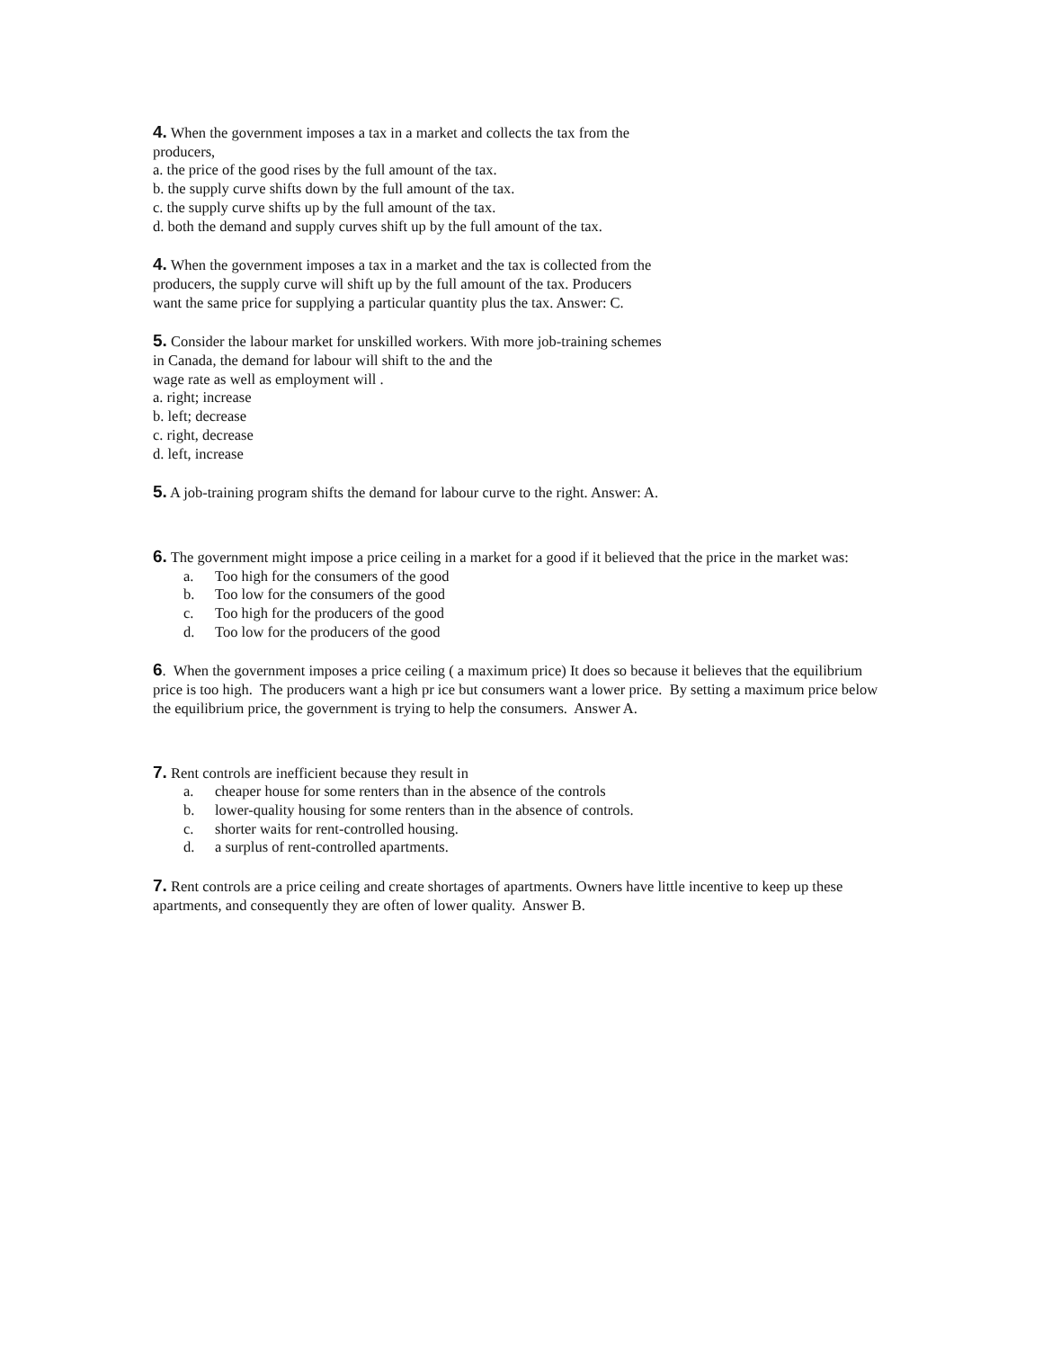4. When the government imposes a tax in a market and collects the tax from the
producers,
a. the price of the good rises by the full amount of the tax.
b. the supply curve shifts down by the full amount of the tax.
c. the supply curve shifts up by the full amount of the tax.
d. both the demand and supply curves shift up by the full amount of the tax.
4. When the government imposes a tax in a market and the tax is collected from the
producers, the supply curve will shift up by the full amount of the tax. Producers
want the same price for supplying a particular quantity plus the tax. Answer: C.
5. Consider the labour market for unskilled workers. With more job-training schemes
in Canada, the demand for labour will shift to the and the
wage rate as well as employment will .
a. right; increase
b. left; decrease
c. right, decrease
d. left, increase
5. A job-training program shifts the demand for labour curve to the right. Answer: A.
6. The government might impose a price ceiling in a market for a good if it believed that the price in the market was:
a. Too high for the consumers of the good
b. Too low for the consumers of the good
c. Too high for the producers of the good
d. Too low for the producers of the good
6. When the government imposes a price ceiling ( a maximum price) It does so because it believes that the equilibrium price is too high. The producers want a high pr ice but consumers want a lower price. By setting a maximum price below the equilibrium price, the government is trying to help the consumers. Answer A.
7. Rent controls are inefficient because they result in
a. cheaper house for some renters than in the absence of the controls
b. lower-quality housing for some renters than in the absence of controls.
c. shorter waits for rent-controlled housing.
d. a surplus of rent-controlled apartments.
7. Rent controls are a price ceiling and create shortages of apartments. Owners have little incentive to keep up these apartments, and consequently they are often of lower quality. Answer B.